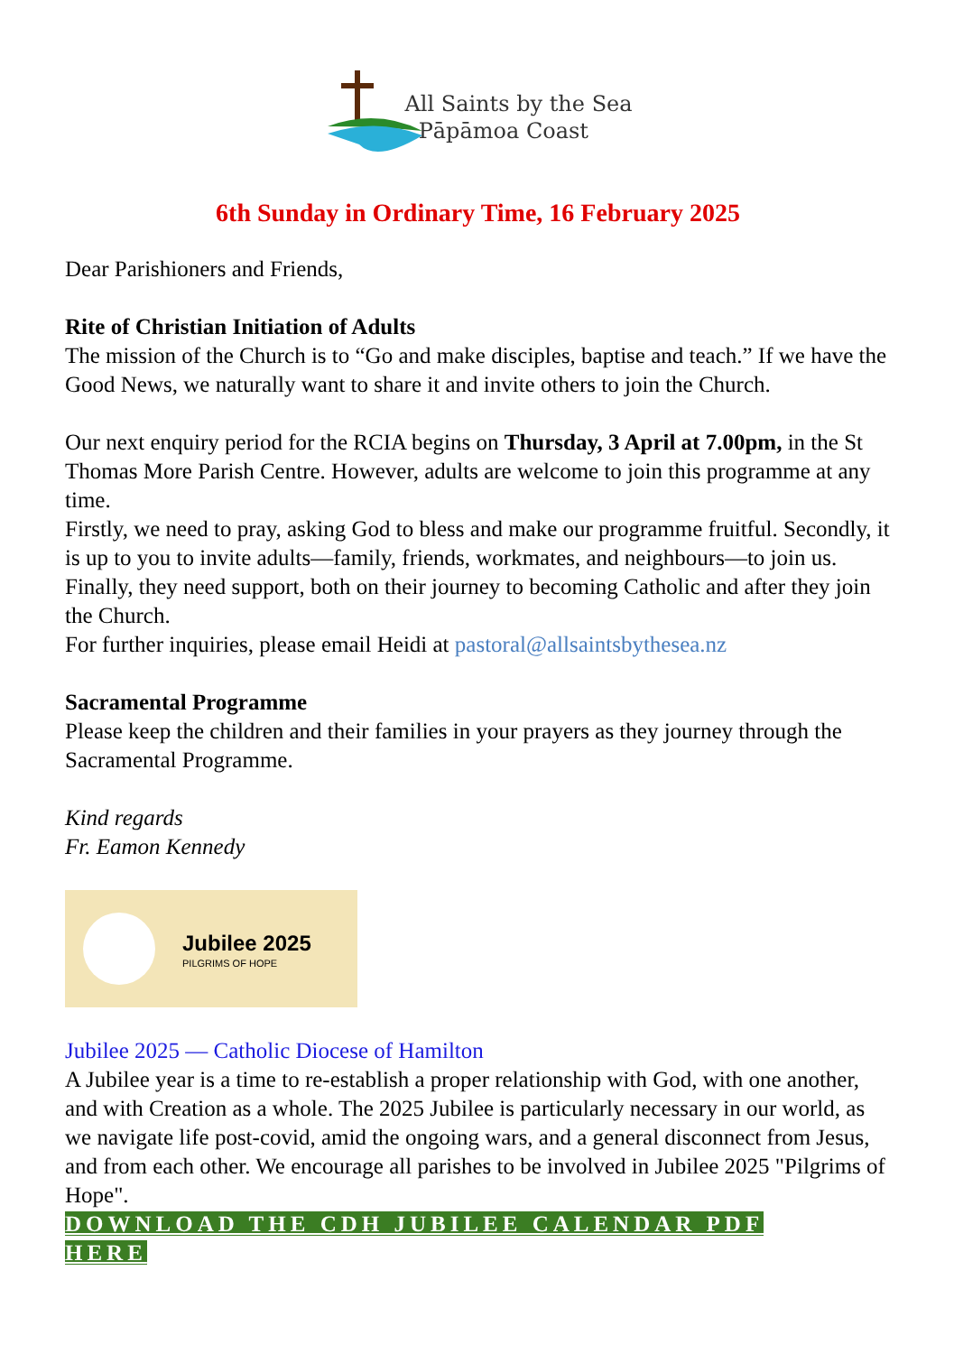All Saints by the Sea
Pāpāmoa Coast
6th Sunday in Ordinary Time, 16 February 2025
Dear Parishioners and Friends,
Rite of Christian Initiation of Adults
The mission of the Church is to “Go and make disciples, baptise and teach.” If we have the Good News, we naturally want to share it and invite others to join the Church.
Our next enquiry period for the RCIA begins on Thursday, 3 April at 7.00pm, in the St Thomas More Parish Centre. However, adults are welcome to join this programme at any time.
Firstly, we need to pray, asking God to bless and make our programme fruitful. Secondly, it is up to you to invite adults—family, friends, workmates, and neighbours—to join us. Finally, they need support, both on their journey to becoming Catholic and after they join the Church.
For further inquiries, please email Heidi at pastoral@allsaintsbythesea.nz
Sacramental Programme
Please keep the children and their families in your prayers as they journey through the Sacramental Programme.
Kind regards
Fr. Eamon Kennedy
Jubilee 2025
PILGRIMS OF HOPE
Jubilee 2025 — Catholic Diocese of Hamilton
A Jubilee year is a time to re-establish a proper relationship with God, with one another, and with Creation as a whole. The 2025 Jubilee is particularly necessary in our world, as we navigate life post-covid, amid the ongoing wars, and a general disconnect from Jesus, and from each other. We encourage all parishes to be involved in Jubilee 2025 "Pilgrims of Hope".
DOWNLOAD THE CDH JUBILEE CALENDAR PDF
HERE